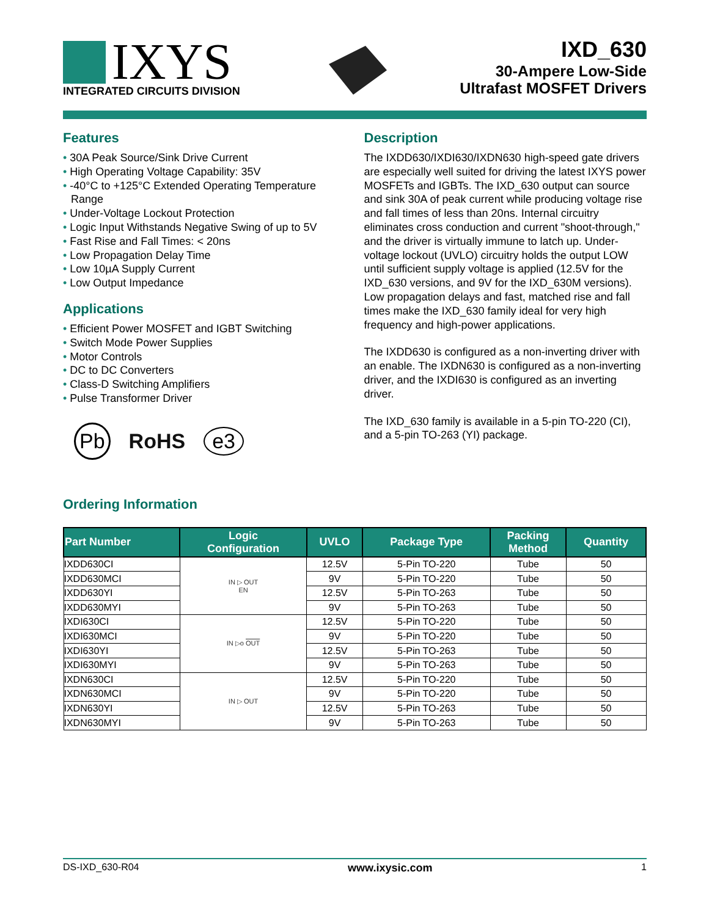IXYS
INTEGRATED CIRCUITS DIVISION
IXD_630
30-Ampere Low-Side
Ultrafast MOSFET Drivers
Features
30A Peak Source/Sink Drive Current
High Operating Voltage Capability: 35V
-40°C to +125°C Extended Operating Temperature Range
Under-Voltage Lockout Protection
Logic Input Withstands Negative Swing of up to 5V
Fast Rise and Fall Times: < 20ns
Low Propagation Delay Time
Low 10µA Supply Current
Low Output Impedance
Applications
Efficient Power MOSFET and IGBT Switching
Switch Mode Power Supplies
Motor Controls
DC to DC Converters
Class-D Switching Amplifiers
Pulse Transformer Driver
Pb RoHS e3
Description
The IXDD630/IXDI630/IXDN630 high-speed gate drivers are especially well suited for driving the latest IXYS power MOSFETs and IGBTs. The IXD_630 output can source and sink 30A of peak current while producing voltage rise and fall times of less than 20ns. Internal circuitry eliminates cross conduction and current "shoot-through," and the driver is virtually immune to latch up. Under-voltage lockout (UVLO) circuitry holds the output LOW until sufficient supply voltage is applied (12.5V for the IXD_630 versions, and 9V for the IXD_630M versions). Low propagation delays and fast, matched rise and fall times make the IXD_630 family ideal for very high frequency and high-power applications.
The IXDD630 is configured as a non-inverting driver with an enable. The IXDN630 is configured as a non-inverting driver, and the IXDI630 is configured as an inverting driver.
The IXD_630 family is available in a 5-pin TO-220 (CI), and a 5-pin TO-263 (YI) package.
Ordering Information
| Part Number | Logic Configuration | UVLO | Package Type | Packing Method | Quantity |
| --- | --- | --- | --- | --- | --- |
| IXDD630CI | IN ▷ OUT EN | 12.5V | 5-Pin TO-220 | Tube | 50 |
| IXDD630MCI | | 9V | 5-Pin TO-220 | Tube | 50 |
| IXDD630YI | | 12.5V | 5-Pin TO-263 | Tube | 50 |
| IXDD630MYI | | 9V | 5-Pin TO-263 | Tube | 50 |
| IXDI630CI | IN ▷o OUT | 12.5V | 5-Pin TO-220 | Tube | 50 |
| IXDI630MCI | | 9V | 5-Pin TO-220 | Tube | 50 |
| IXDI630YI | | 12.5V | 5-Pin TO-263 | Tube | 50 |
| IXDI630MYI | | 9V | 5-Pin TO-263 | Tube | 50 |
| IXDN630CI | IN ▷ OUT | 12.5V | 5-Pin TO-220 | Tube | 50 |
| IXDN630MCI | | 9V | 5-Pin TO-220 | Tube | 50 |
| IXDN630YI | | 12.5V | 5-Pin TO-263 | Tube | 50 |
| IXDN630MYI | | 9V | 5-Pin TO-263 | Tube | 50 |
DS-IXD_630-R04 www.ixysic.com 1